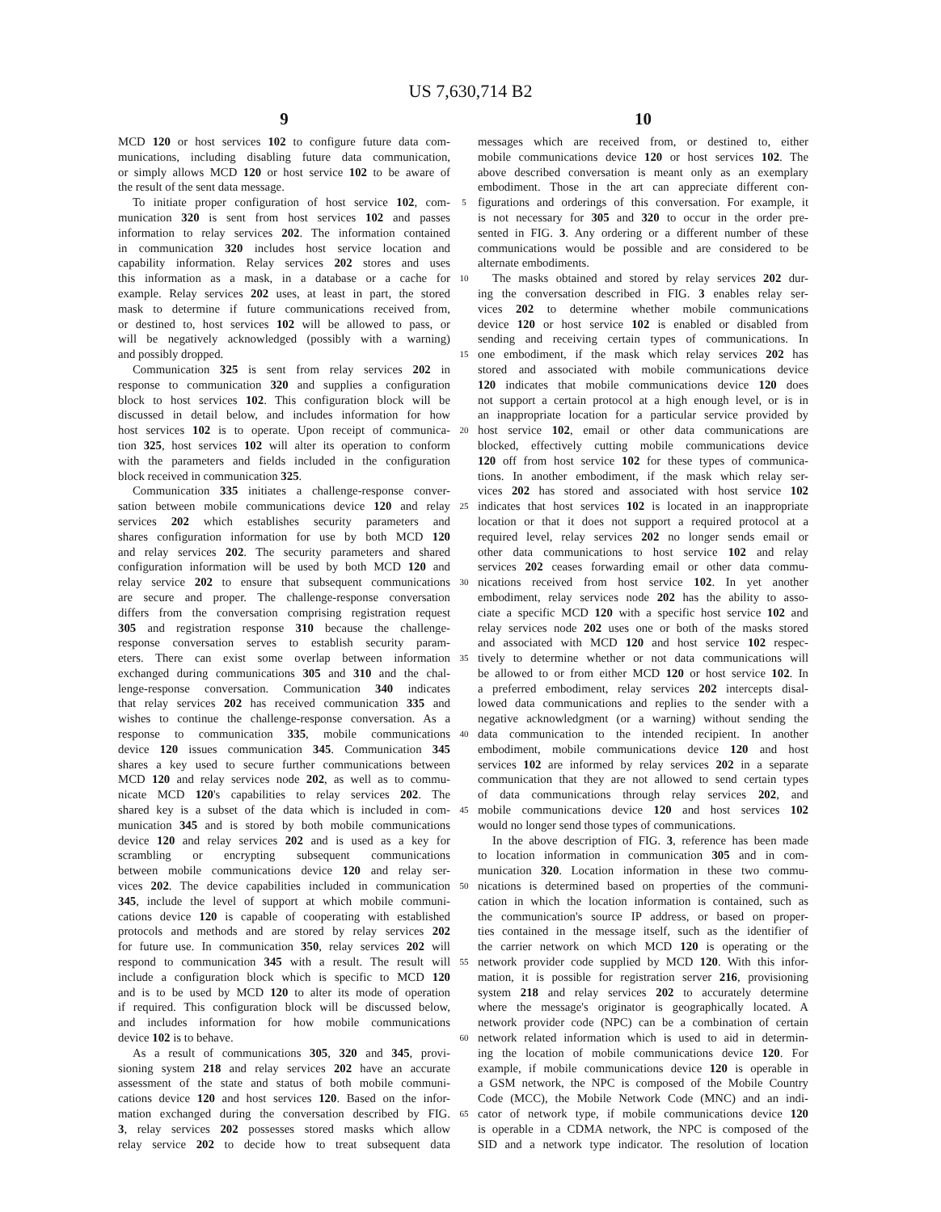US 7,630,714 B2
9
MCD 120 or host services 102 to configure future data com-
munications, including disabling future data communication,
or simply allows MCD 120 or host service 102 to be aware of
the result of the sent data message.
To initiate proper configuration of host service 102, com-
munication 320 is sent from host services 102 and passes
information to relay services 202. The information contained
in communication 320 includes host service location and
capability information. Relay services 202 stores and uses
this information as a mask, in a database or a cache for
example. Relay services 202 uses, at least in part, the stored
mask to determine if future communications received from,
or destined to, host services 102 will be allowed to pass, or
will be negatively acknowledged (possibly with a warning)
and possibly dropped.
Communication 325 is sent from relay services 202 in
response to communication 320 and supplies a configuration
block to host services 102. This configuration block will be
discussed in detail below, and includes information for how
host services 102 is to operate. Upon receipt of communica-
tion 325, host services 102 will alter its operation to conform
with the parameters and fields included in the configuration
block received in communication 325.
Communication 335 initiates a challenge-response conver-
sation between mobile communications device 120 and relay
services 202 which establishes security parameters and
shares configuration information for use by both MCD 120
and relay services 202. The security parameters and shared
configuration information will be used by both MCD 120 and
relay service 202 to ensure that subsequent communications
are secure and proper. The challenge-response conversation
differs from the conversation comprising registration request
305 and registration response 310 because the challenge-
response conversation serves to establish security param-
eters. There can exist some overlap between information
exchanged during communications 305 and 310 and the chal-
lenge-response conversation. Communication 340 indicates
that relay services 202 has received communication 335 and
wishes to continue the challenge-response conversation. As a
response to communication 335, mobile communications
device 120 issues communication 345. Communication 345
shares a key used to secure further communications between
MCD 120 and relay services node 202, as well as to commu-
nicate MCD 120's capabilities to relay services 202. The
shared key is a subset of the data which is included in com-
munication 345 and is stored by both mobile communications
device 120 and relay services 202 and is used as a key for
scrambling or encrypting subsequent communications
between mobile communications device 120 and relay ser-
vices 202. The device capabilities included in communication
345, include the level of support at which mobile communi-
cations device 120 is capable of cooperating with established
protocols and methods and are stored by relay services 202
for future use. In communication 350, relay services 202 will
respond to communication 345 with a result. The result will
include a configuration block which is specific to MCD 120
and is to be used by MCD 120 to alter its mode of operation
if required. This configuration block will be discussed below,
and includes information for how mobile communications
device 102 is to behave.
As a result of communications 305, 320 and 345, provi-
sioning system 218 and relay services 202 have an accurate
assessment of the state and status of both mobile communi-
cations device 120 and host services 120. Based on the infor-
mation exchanged during the conversation described by FIG.
3, relay services 202 possesses stored masks which allow
relay service 202 to decide how to treat subsequent data
10
messages which are received from, or destined to, either
mobile communications device 120 or host services 102. The
above described conversation is meant only as an exemplary
embodiment. Those in the art can appreciate different con-
5
figurations and orderings of this conversation. For example, it
is not necessary for 305 and 320 to occur in the order pre-
sented in FIG. 3. Any ordering or a different number of these
communications would be possible and are considered to be
alternate embodiments.
10
The masks obtained and stored by relay services 202 dur-
ing the conversation described in FIG. 3 enables relay ser-
vices 202 to determine whether mobile communications
device 120 or host service 102 is enabled or disabled from
sending and receiving certain types of communications. In
15
one embodiment, if the mask which relay services 202 has
stored and associated with mobile communications device
120 indicates that mobile communications device 120 does
not support a certain protocol at a high enough level, or is in
an inappropriate location for a particular service provided by
20
host service 102, email or other data communications are
blocked, effectively cutting mobile communications device
120 off from host service 102 for these types of communica-
tions. In another embodiment, if the mask which relay ser-
vices 202 has stored and associated with host service 102
25
indicates that host services 102 is located in an inappropriate
location or that it does not support a required protocol at a
required level, relay services 202 no longer sends email or
other data communications to host service 102 and relay
services 202 ceases forwarding email or other data commu-
30
nications received from host service 102. In yet another
embodiment, relay services node 202 has the ability to asso-
ciate a specific MCD 120 with a specific host service 102 and
relay services node 202 uses one or both of the masks stored
and associated with MCD 120 and host service 102 respec-
35
tively to determine whether or not data communications will
be allowed to or from either MCD 120 or host service 102. In
a preferred embodiment, relay services 202 intercepts disal-
lowed data communications and replies to the sender with a
negative acknowledgment (or a warning) without sending the
40
data communication to the intended recipient. In another
embodiment, mobile communications device 120 and host
services 102 are informed by relay services 202 in a separate
communication that they are not allowed to send certain types
of data communications through relay services 202, and
45
mobile communications device 120 and host services 102
would no longer send those types of communications.
In the above description of FIG. 3, reference has been made
to location information in communication 305 and in com-
munication 320. Location information in these two commu-
50
nications is determined based on properties of the communi-
cation in which the location information is contained, such as
the communication's source IP address, or based on proper-
ties contained in the message itself, such as the identifier of
the carrier network on which MCD 120 is operating or the
55
network provider code supplied by MCD 120. With this infor-
mation, it is possible for registration server 216, provisioning
system 218 and relay services 202 to accurately determine
where the message's originator is geographically located. A
network provider code (NPC) can be a combination of certain
60
network related information which is used to aid in determin-
ing the location of mobile communications device 120. For
example, if mobile communications device 120 is operable in
a GSM network, the NPC is composed of the Mobile Country
Code (MCC), the Mobile Network Code (MNC) and an indi-
65
cator of network type, if mobile communications device 120
is operable in a CDMA network, the NPC is composed of the
SID and a network type indicator. The resolution of location